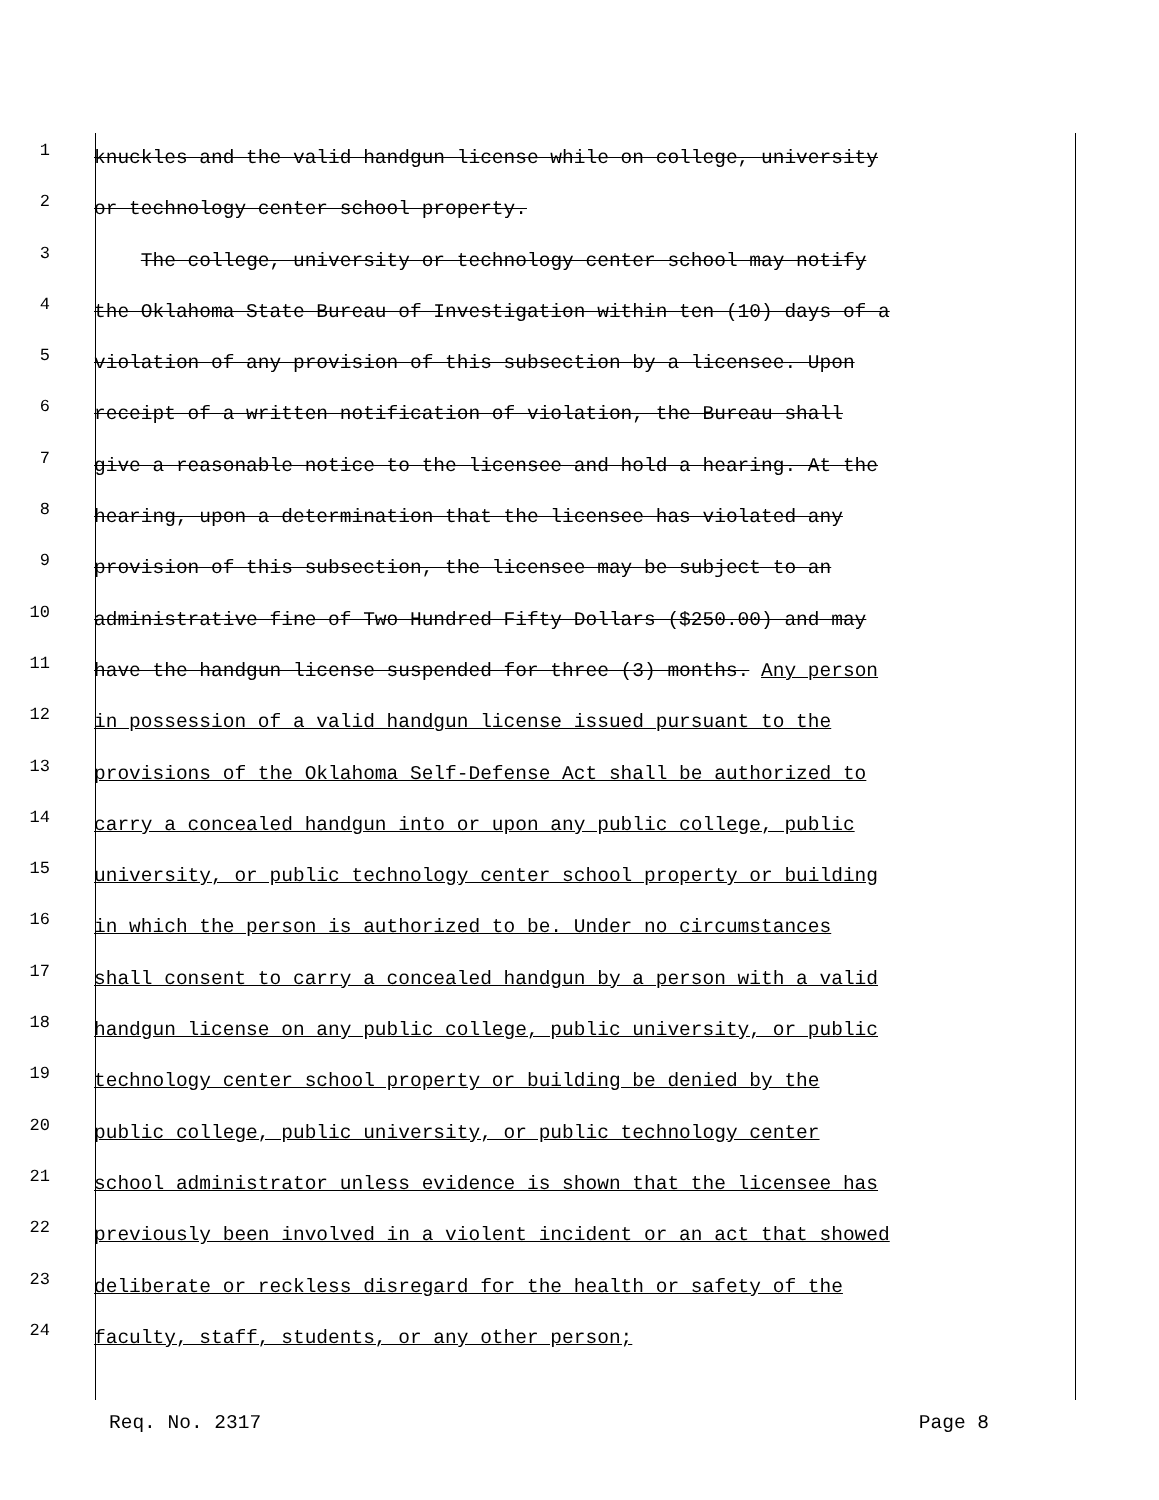1
knuckles and the valid handgun license while on college, university
2
or technology center school property.
3
The college, university or technology center school may notify
4
the Oklahoma State Bureau of Investigation within ten (10) days of a
5
violation of any provision of this subsection by a licensee. Upon
6
receipt of a written notification of violation, the Bureau shall
7
give a reasonable notice to the licensee and hold a hearing. At the
8
hearing, upon a determination that the licensee has violated any
9
provision of this subsection, the licensee may be subject to an
10
administrative fine of Two Hundred Fifty Dollars ($250.00) and may
11
have the handgun license suspended for three (3) months. Any person
12
in possession of a valid handgun license issued pursuant to the
13
provisions of the Oklahoma Self-Defense Act shall be authorized to
14
carry a concealed handgun into or upon any public college, public
15
university, or public technology center school property or building
16
in which the person is authorized to be. Under no circumstances
17
shall consent to carry a concealed handgun by a person with a valid
18
handgun license on any public college, public university, or public
19
technology center school property or building be denied by the
20
public college, public university, or public technology center
21
school administrator unless evidence is shown that the licensee has
22
previously been involved in a violent incident or an act that showed
23
deliberate or reckless disregard for the health or safety of the
24
faculty, staff, students, or any other person;
Req. No. 2317 Page 8